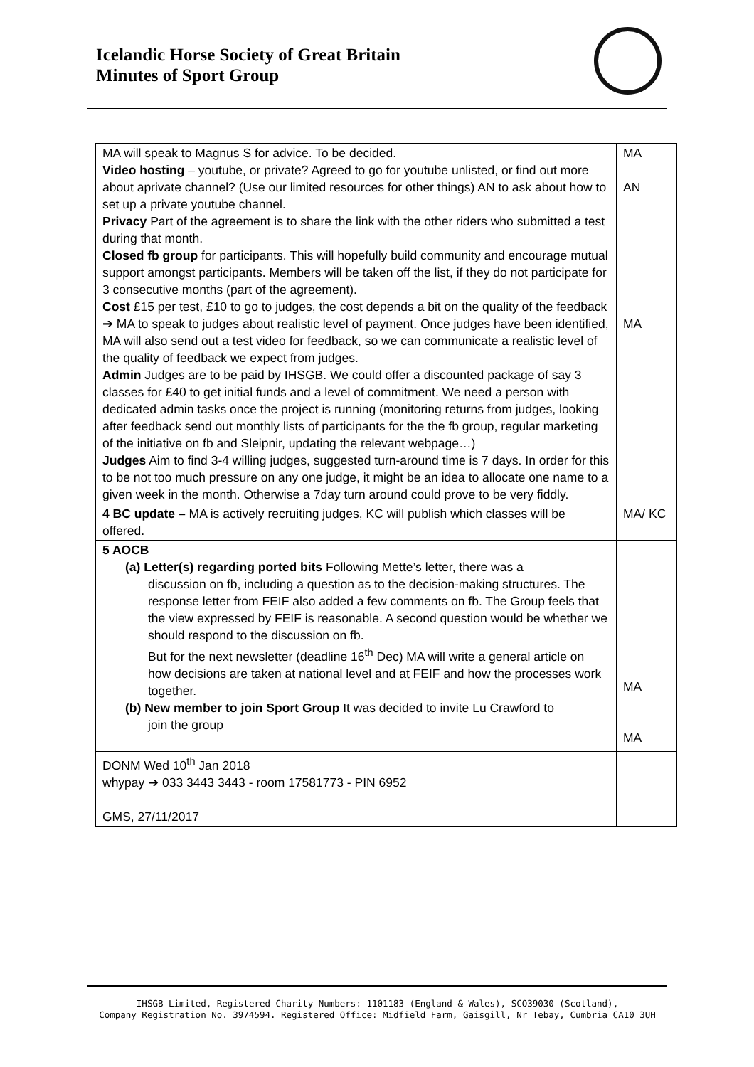Icelandic Horse Society of Great Britain
Minutes of Sport Group
| MA will speak to Magnus S for advice. To be decided. Video hosting – youtube, or private? Agreed to go for youtube unlisted, or find out more about aprivate channel? (Use our limited resources for other things) AN to ask about how to set up a private youtube channel. Privacy Part of the agreement is to share the link with the other riders who submitted a test during that month. Closed fb group for participants. This will hopefully build community and encourage mutual support amongst participants. Members will be taken off the list, if they do not participate for 3 consecutive months (part of the agreement). Cost £15 per test, £10 to go to judges, the cost depends a bit on the quality of the feedback ➔ MA to speak to judges about realistic level of payment. Once judges have been identified, MA will also send out a test video for feedback, so we can communicate a realistic level of the quality of feedback we expect from judges. Admin Judges are to be paid by IHSGB. We could offer a discounted package of say 3 classes for £40 to get initial funds and a level of commitment. We need a person with dedicated admin tasks once the project is running (monitoring returns from judges, looking after feedback send out monthly lists of participants for the the fb group, regular marketing of the initiative on fb and Sleipnir, updating the relevant webpage…) Judges Aim to find 3-4 willing judges, suggested turn-around time is 7 days. In order for this to be not too much pressure on any one judge, it might be an idea to allocate one name to a given week in the month. Otherwise a 7day turn around could prove to be very fiddly. | MA AN MA |
| 4 BC update – MA is actively recruiting judges, KC will publish which classes will be offered. | MA/ KC |
| 5 AOCB (a) Letter(s) regarding ported bits Following Mette’s letter, there was a discussion on fb, including a question as to the decision-making structures. The response letter from FEIF also added a few comments on fb. The Group feels that the view expressed by FEIF is reasonable. A second question would be whether we should respond to the discussion on fb. But for the next newsletter (deadline 16<sup>th</sup> Dec) MA will write a general article on how decisions are taken at national level and at FEIF and how the processes work together. (b) New member to join Sport Group It was decided to invite Lu Crawford to join the group | MA MA |
| DONM Wed 10<sup>th</sup> Jan 2018 whypay ➔ 033 3443 3443 - room 17581773 - PIN 6952 GMS, 27/11/2017 | |
IHSGB Limited, Registered Charity Numbers: 1101183 (England & Wales), SCO39030 (Scotland),
Company Registration No. 3974594. Registered Office: Midfield Farm, Gaisgill, Nr Tebay, Cumbria CA10 3UH